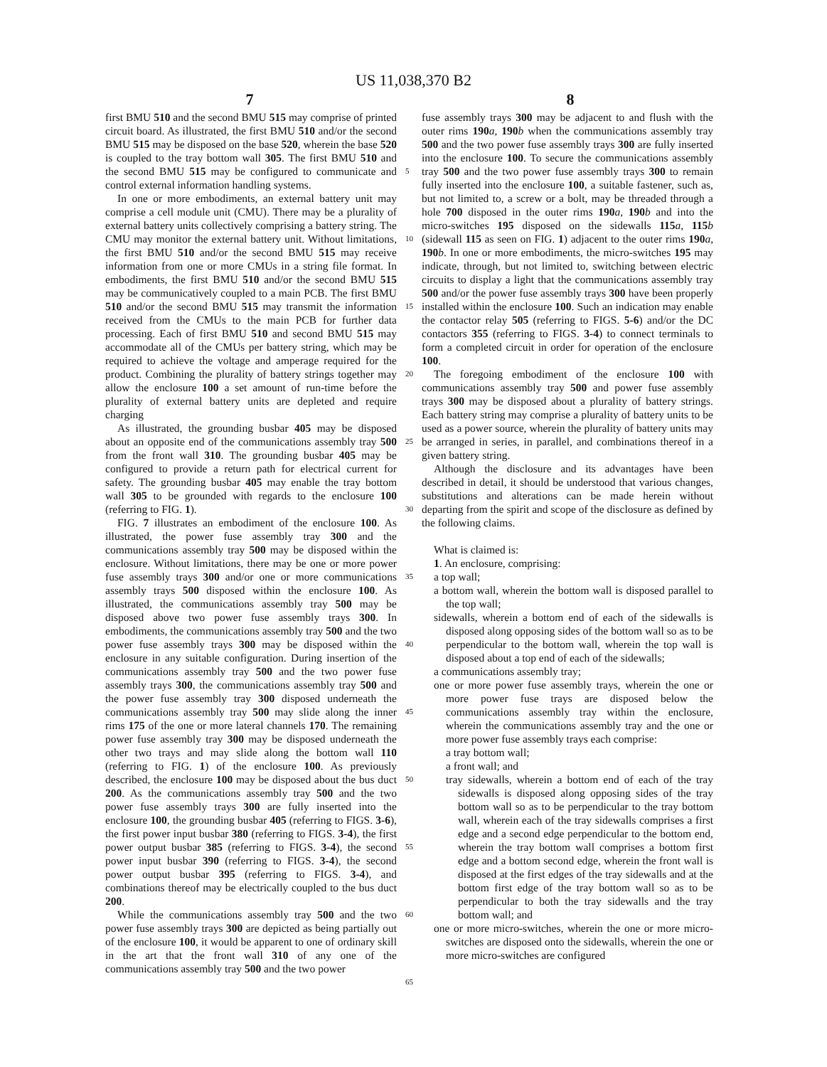US 11,038,370 B2
7 8
first BMU 510 and the second BMU 515 may comprise of printed circuit board. As illustrated, the first BMU 510 and/or the second BMU 515 may be disposed on the base 520, wherein the base 520 is coupled to the tray bottom wall 305. The first BMU 510 and the second BMU 515 may be configured to communicate and control external information handling systems.
In one or more embodiments, an external battery unit may comprise a cell module unit (CMU). There may be a plurality of external battery units collectively comprising a battery string. The CMU may monitor the external battery unit. Without limitations, the first BMU 510 and/or the second BMU 515 may receive information from one or more CMUs in a string file format. In embodiments, the first BMU 510 and/or the second BMU 515 may be communicatively coupled to a main PCB. The first BMU 510 and/or the second BMU 515 may transmit the information received from the CMUs to the main PCB for further data processing. Each of first BMU 510 and second BMU 515 may accommodate all of the CMUs per battery string, which may be required to achieve the voltage and amperage required for the product. Combining the plurality of battery strings together may allow the enclosure 100 a set amount of run-time before the plurality of external battery units are depleted and require charging
As illustrated, the grounding busbar 405 may be disposed about an opposite end of the communications assembly tray 500 from the front wall 310. The grounding busbar 405 may be configured to provide a return path for electrical current for safety. The grounding busbar 405 may enable the tray bottom wall 305 to be grounded with regards to the enclosure 100 (referring to FIG. 1).
FIG. 7 illustrates an embodiment of the enclosure 100. As illustrated, the power fuse assembly tray 300 and the communications assembly tray 500 may be disposed within the enclosure. Without limitations, there may be one or more power fuse assembly trays 300 and/or one or more communications assembly trays 500 disposed within the enclosure 100. As illustrated, the communications assembly tray 500 may be disposed above two power fuse assembly trays 300. In embodiments, the communications assembly tray 500 and the two power fuse assembly trays 300 may be disposed within the enclosure in any suitable configuration. During insertion of the communications assembly tray 500 and the two power fuse assembly trays 300, the communications assembly tray 500 and the power fuse assembly tray 300 disposed underneath the communications assembly tray 500 may slide along the inner rims 175 of the one or more lateral channels 170. The remaining power fuse assembly tray 300 may be disposed underneath the other two trays and may slide along the bottom wall 110 (referring to FIG. 1) of the enclosure 100. As previously described, the enclosure 100 may be disposed about the bus duct 200. As the communications assembly tray 500 and the two power fuse assembly trays 300 are fully inserted into the enclosure 100, the grounding busbar 405 (referring to FIGS. 3-6), the first power input busbar 380 (referring to FIGS. 3-4), the first power output busbar 385 (referring to FIGS. 3-4), the second power input busbar 390 (referring to FIGS. 3-4), the second power output busbar 395 (referring to FIGS. 3-4), and combinations thereof may be electrically coupled to the bus duct 200.
While the communications assembly tray 500 and the two power fuse assembly trays 300 are depicted as being partially out of the enclosure 100, it would be apparent to one of ordinary skill in the art that the front wall 310 of any one of the communications assembly tray 500 and the two power
5
10
15
20
25
30
35
40
45
50
55
60
65
fuse assembly trays 300 may be adjacent to and flush with the outer rims 190 a, 190 b when the communications assembly tray 500 and the two power fuse assembly trays 300 are fully inserted into the enclosure 100. To secure the communications assembly tray 500 and the two power fuse assembly trays 300 to remain fully inserted into the enclosure 100, a suitable fastener, such as, but not limited to, a screw or a bolt, may be threaded through a hole 700 disposed in the outer rims 190 a, 190 b and into the micro-switches 195 disposed on the sidewalls 115 a, 115 b (sidewall 115 as seen on FIG. 1) adjacent to the outer rims 190 a, 190 b. In one or more embodiments, the micro-switches 195 may indicate, through, but not limited to, switching between electric circuits to display a light that the communications assembly tray 500 and/or the power fuse assembly trays 300 have been properly installed within the enclosure 100. Such an indication may enable the contactor relay 505 (referring to FIGS. 5-6) and/or the DC contactors 355 (referring to FIGS. 3-4) to connect terminals to form a completed circuit in order for operation of the enclosure 100.
The foregoing embodiment of the enclosure 100 with communications assembly tray 500 and power fuse assembly trays 300 may be disposed about a plurality of battery strings. Each battery string may comprise a plurality of battery units to be used as a power source, wherein the plurality of battery units may be arranged in series, in parallel, and combinations thereof in a given battery string.
Although the disclosure and its advantages have been described in detail, it should be understood that various changes, substitutions and alterations can be made herein without departing from the spirit and scope of the disclosure as defined by the following claims.
What is claimed is:
1. An enclosure, comprising:
a top wall;
a bottom wall, wherein the bottom wall is disposed parallel to the top wall;
sidewalls, wherein a bottom end of each of the sidewalls is disposed along opposing sides of the bottom wall so as to be perpendicular to the bottom wall, wherein the top wall is disposed about a top end of each of the sidewalls;
a communications assembly tray;
one or more power fuse assembly trays, wherein the one or more power fuse trays are disposed below the communications assembly tray within the enclosure, wherein the communications assembly tray and the one or more power fuse assembly trays each comprise:
a tray bottom wall;
a front wall; and
tray sidewalls, wherein a bottom end of each of the tray sidewalls is disposed along opposing sides of the tray bottom wall so as to be perpendicular to the tray bottom wall, wherein each of the tray sidewalls comprises a first edge and a second edge perpendicular to the bottom end, wherein the tray bottom wall comprises a bottom first edge and a bottom second edge, wherein the front wall is disposed at the first edges of the tray sidewalls and at the bottom first edge of the tray bottom wall so as to be perpendicular to both the tray sidewalls and the tray bottom wall; and
one or more micro-switches, wherein the one or more micro-switches are disposed onto the sidewalls, wherein the one or more micro-switches are configured